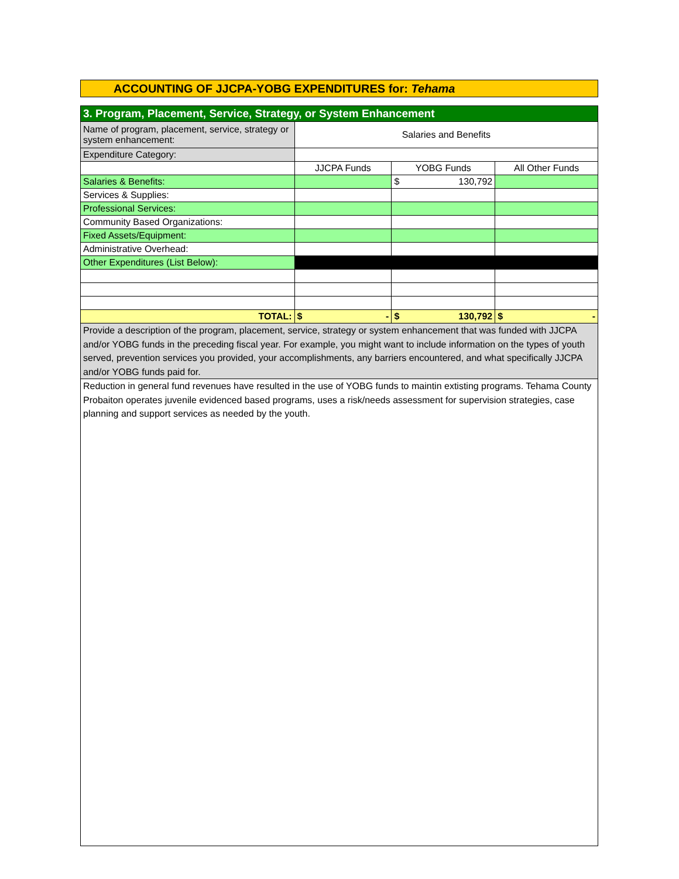ACCOUNTING OF JJCPA-YOBG EXPENDITURES for: Tehama
| 3. Program, Placement, Service, Strategy, or System Enhancement | | | |
| Name of program, placement, service, strategy or system enhancement: | Salaries and Benefits | | |
| Expenditure Category: | | | |
| | JJCPA Funds | YOBG Funds | All Other Funds |
| Salaries & Benefits: | | $ 130,792 | |
| Services & Supplies: | | | |
| Professional Services: | | | |
| Community Based Organizations: | | | |
| Fixed Assets/Equipment: | | | |
| Administrative Overhead: | | | |
| Other Expenditures (List Below): | | | |
| TOTAL: | $ - | $ 130,792 | $ - |
| Provide a description of the program, placement, service, strategy or system enhancement that was funded with JJCPA and/or YOBG funds in the preceding fiscal year. For example, you might want to include information on the types of youth served, prevention services you provided, your accomplishments, any barriers encountered, and what specifically JJCPA and/or YOBG funds paid for. | | | |
| Reduction in general fund revenues have resulted in the use of YOBG funds to maintin extisting programs. Tehama County Probaiton operates juvenile evidenced based programs, uses a risk/needs assessment for supervision strategies, case planning and support services as needed by the youth. | | | |